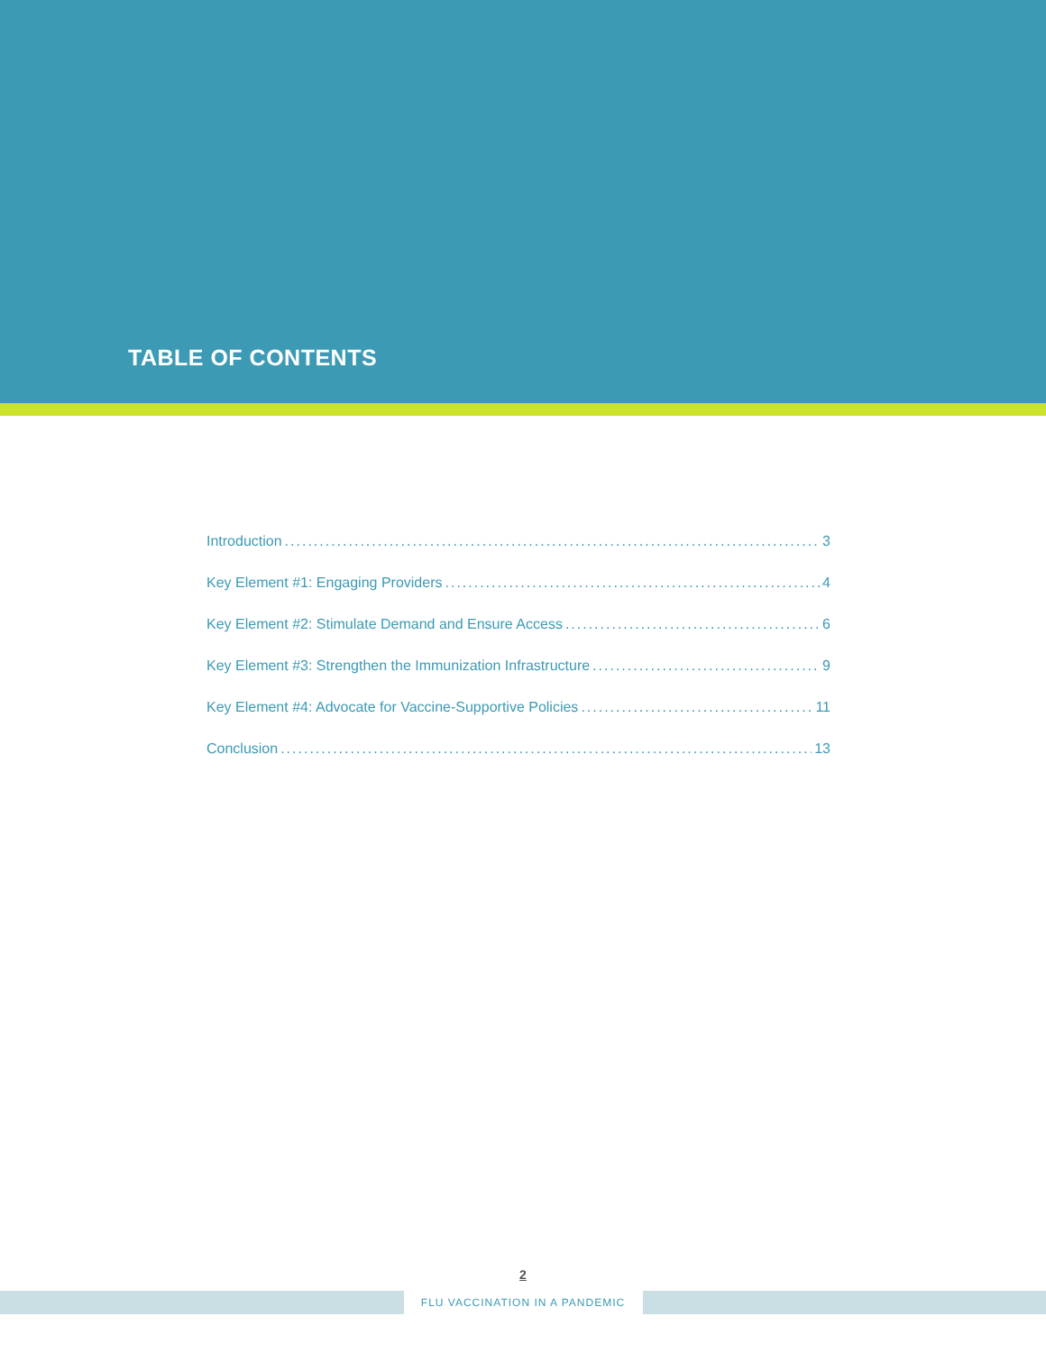TABLE OF CONTENTS
Introduction 3
Key Element #1: Engaging Providers 4
Key Element #2: Stimulate Demand and Ensure Access 6
Key Element #3: Strengthen the Immunization Infrastructure 9
Key Element #4: Advocate for Vaccine-Supportive Policies 11
Conclusion 13
2
FLU VACCINATION IN A PANDEMIC